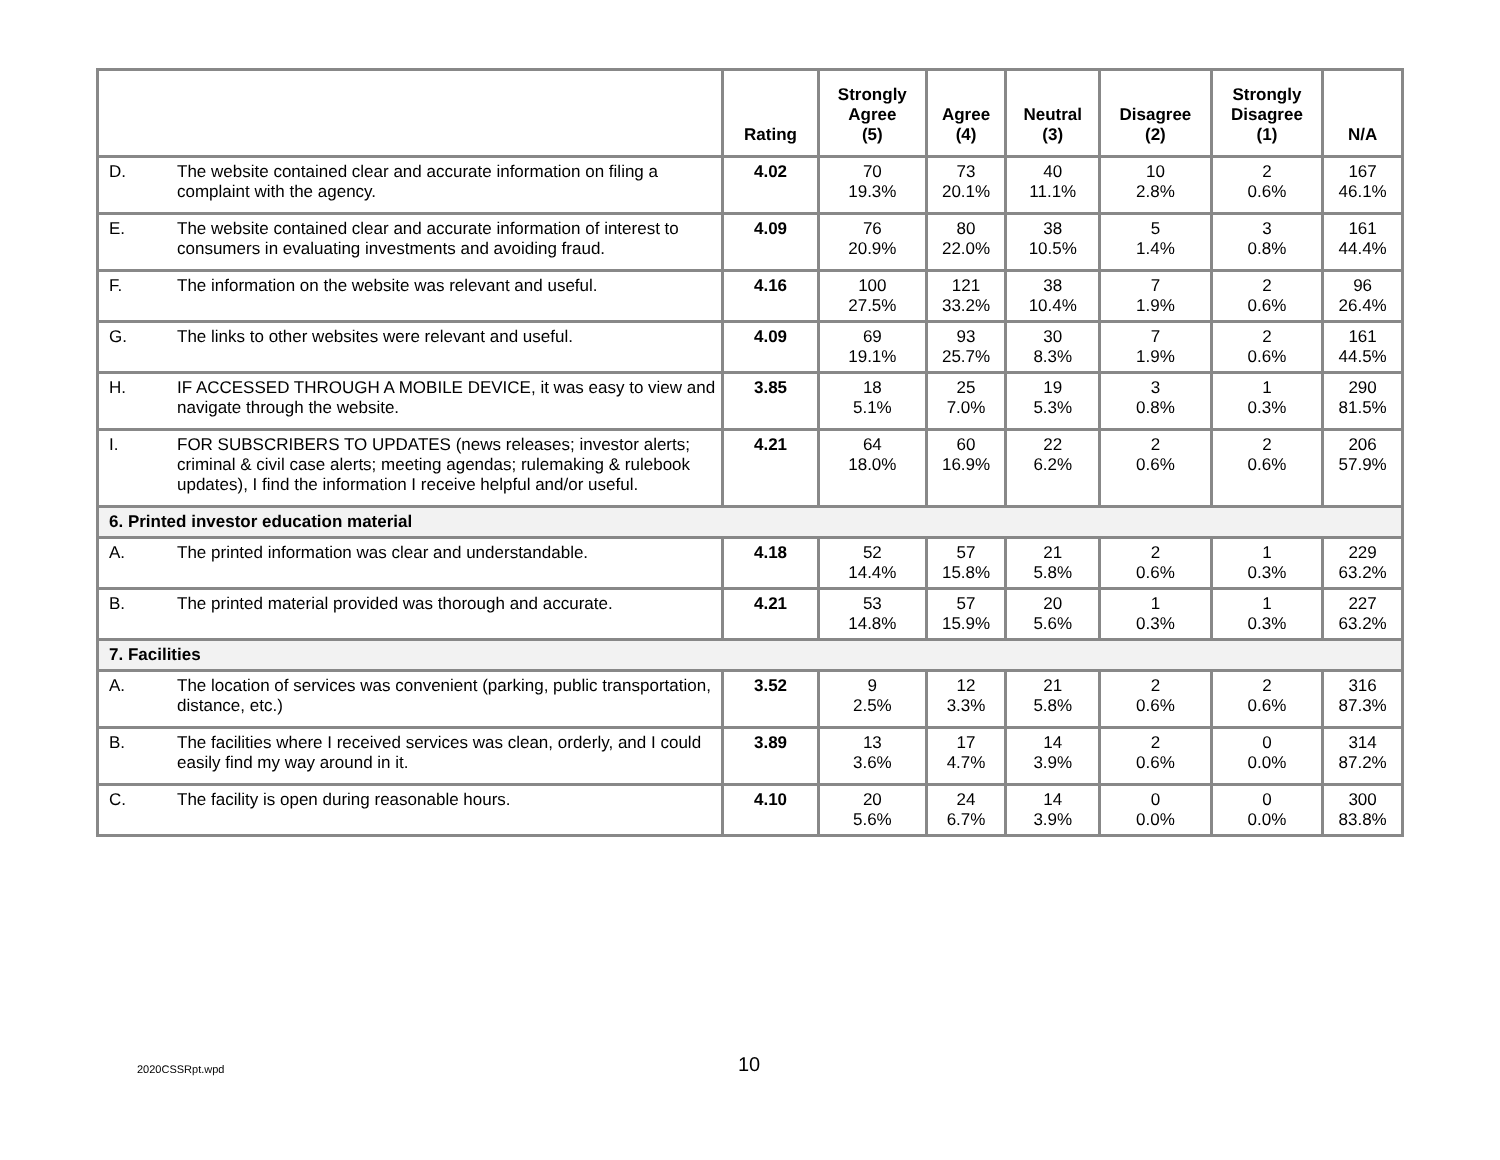| | | Rating | Strongly Agree (5) | Agree (4) | Neutral (3) | Disagree (2) | Strongly Disagree (1) | N/A |
| --- | --- | --- | --- | --- | --- | --- | --- | --- |
| D. | The website contained clear and accurate information on filing a complaint with the agency. | 4.02 | 70 19.3% | 73 20.1% | 40 11.1% | 10 2.8% | 2 0.6% | 167 46.1% |
| E. | The website contained clear and accurate information of interest to consumers in evaluating investments and avoiding fraud. | 4.09 | 76 20.9% | 80 22.0% | 38 10.5% | 5 1.4% | 3 0.8% | 161 44.4% |
| F. | The information on the website was relevant and useful. | 4.16 | 100 27.5% | 121 33.2% | 38 10.4% | 7 1.9% | 2 0.6% | 96 26.4% |
| G. | The links to other websites were relevant and useful. | 4.09 | 69 19.1% | 93 25.7% | 30 8.3% | 7 1.9% | 2 0.6% | 161 44.5% |
| H. | IF ACCESSED THROUGH A MOBILE DEVICE, it was easy to view and navigate through the website. | 3.85 | 18 5.1% | 25 7.0% | 19 5.3% | 3 0.8% | 1 0.3% | 290 81.5% |
| I. | FOR SUBSCRIBERS TO UPDATES (news releases; investor alerts; criminal & civil case alerts; meeting agendas; rulemaking & rulebook updates), I find the information I receive helpful and/or useful. | 4.21 | 64 18.0% | 60 16.9% | 22 6.2% | 2 0.6% | 2 0.6% | 206 57.9% |
| 6. Printed investor education material | | | | | | | | |
| A. | The printed information was clear and understandable. | 4.18 | 52 14.4% | 57 15.8% | 21 5.8% | 2 0.6% | 1 0.3% | 229 63.2% |
| B. | The printed material provided was thorough and accurate. | 4.21 | 53 14.8% | 57 15.9% | 20 5.6% | 1 0.3% | 1 0.3% | 227 63.2% |
| 7. Facilities | | | | | | | | |
| A. | The location of services was convenient (parking, public transportation, distance, etc.) | 3.52 | 9 2.5% | 12 3.3% | 21 5.8% | 2 0.6% | 2 0.6% | 316 87.3% |
| B. | The facilities where I received services was clean, orderly, and I could easily find my way around in it. | 3.89 | 13 3.6% | 17 4.7% | 14 3.9% | 2 0.6% | 0 0.0% | 314 87.2% |
| C. | The facility is open during reasonable hours. | 4.10 | 20 5.6% | 24 6.7% | 14 3.9% | 0 0.0% | 0 0.0% | 300 83.8% |
2020CSSRpt.wpd 10